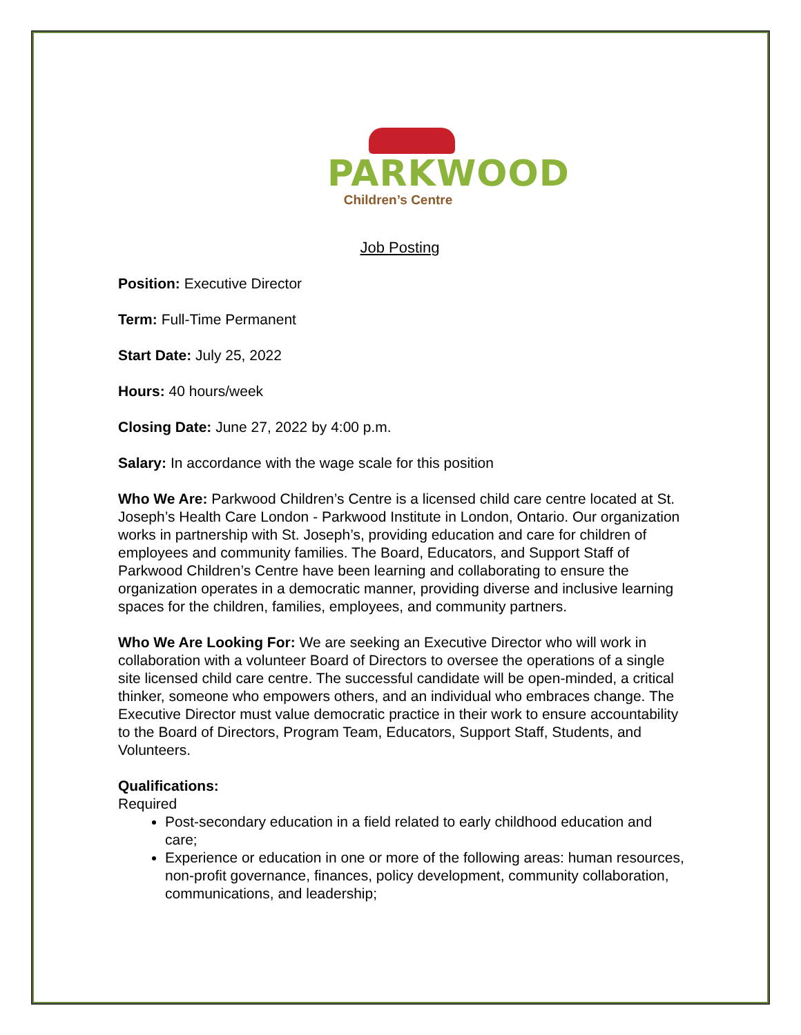PARKWOOD
Children’s Centre
Job Posting
Position: Executive Director
Term: Full-Time Permanent
Start Date: July 25, 2022
Hours: 40 hours/week
Closing Date: June 27, 2022 by 4:00 p.m.
Salary: In accordance with the wage scale for this position
Who We Are: Parkwood Children’s Centre is a licensed child care centre located at St. Joseph’s Health Care London - Parkwood Institute in London, Ontario. Our organization works in partnership with St. Joseph’s, providing education and care for children of employees and community families. The Board, Educators, and Support Staff of Parkwood Children’s Centre have been learning and collaborating to ensure the organization operates in a democratic manner, providing diverse and inclusive learning spaces for the children, families, employees, and community partners.
Who We Are Looking For: We are seeking an Executive Director who will work in collaboration with a volunteer Board of Directors to oversee the operations of a single site licensed child care centre. The successful candidate will be open-minded, a critical thinker, someone who empowers others, and an individual who embraces change. The Executive Director must value democratic practice in their work to ensure accountability to the Board of Directors, Program Team, Educators, Support Staff, Students, and Volunteers.
Qualifications:
Required
Post-secondary education in a field related to early childhood education and care;
Experience or education in one or more of the following areas: human resources, non-profit governance, finances, policy development, community collaboration, communications, and leadership;